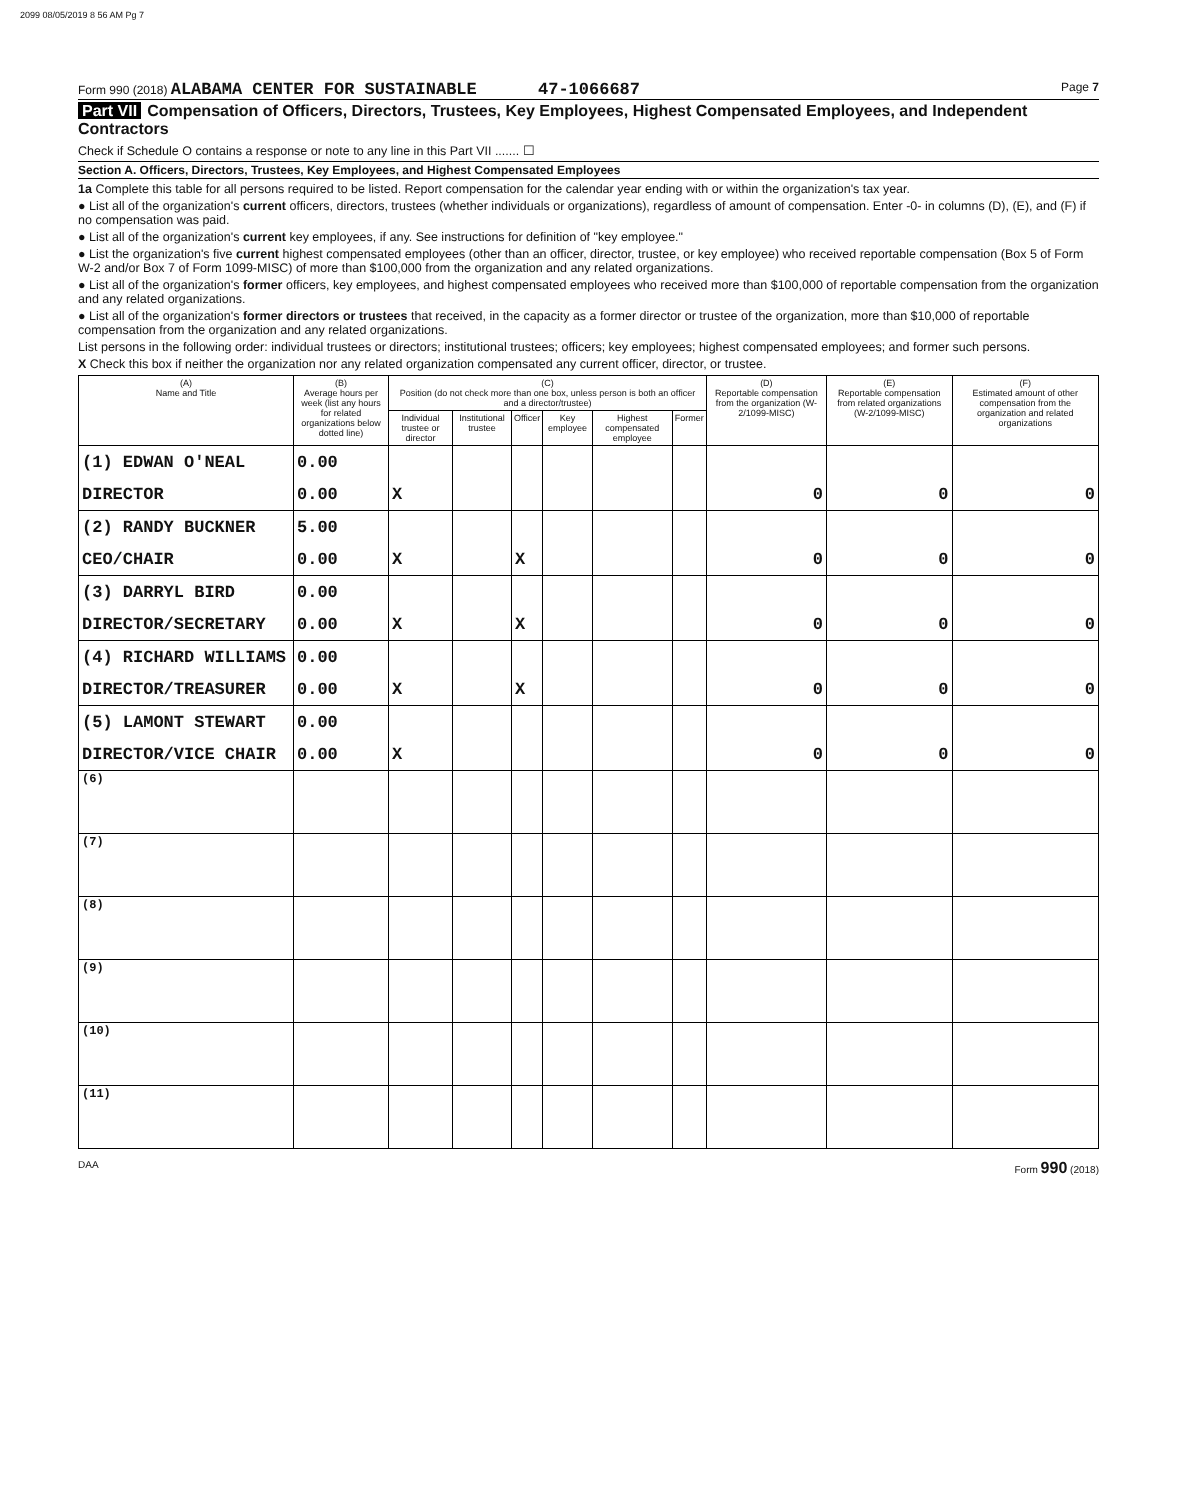2099 08/05/2019 8 56 AM Pg 7
Form 990 (2018) ALABAMA CENTER FOR SUSTAINABLE 47-1066687
Page 7
Part VII Compensation of Officers, Directors, Trustees, Key Employees, Highest Compensated Employees, and Independent Contractors
Check if Schedule O contains a response or note to any line in this Part VII ....... ☐
Section A. Officers, Directors, Trustees, Key Employees, and Highest Compensated Employees
1a Complete this table for all persons required to be listed. Report compensation for the calendar year ending with or within the organization's tax year.
● List all of the organization's current officers, directors, trustees (whether individuals or organizations), regardless of amount of compensation. Enter -0- in columns (D), (E), and (F) if no compensation was paid.
● List all of the organization's current key employees, if any. See instructions for definition of "key employee."
● List the organization's five current highest compensated employees (other than an officer, director, trustee, or key employee) who received reportable compensation (Box 5 of Form W-2 and/or Box 7 of Form 1099-MISC) of more than $100,000 from the organization and any related organizations.
● List all of the organization's former officers, key employees, and highest compensated employees who received more than $100,000 of reportable compensation from the organization and any related organizations.
● List all of the organization's former directors or trustees that received, in the capacity as a former director or trustee of the organization, more than $10,000 of reportable compensation from the organization and any related organizations.
List persons in the following order: individual trustees or directors; institutional trustees; officers; key employees; highest compensated employees; and former such persons.
X Check this box if neither the organization nor any related organization compensated any current officer, director, or trustee.
| (A) Name and Title | (B) Average hours per week (list any hours for related organizations below dotted line) | (C) Position (do not check more than one box, unless person is both an officer and a director/trustee) | | | | | | (D) Reportable compensation from the organization (W-2/1099-MISC) | (E) Reportable compensation from related organizations (W-2/1099-MISC) | (F) Estimated amount of other compensation from the organization and related organizations |
| --- | --- | --- | --- | --- | --- | --- | --- | --- | --- | --- |
| | | Individual trustee or director | Institutional trustee | Officer | Key employee | Highest compensated employee | Former | | | |
| (1) EDWAN O'NEAL | 0.00 | | | | | | | | | |
| DIRECTOR | 0.00 | X | | | | | | 0 | 0 | 0 |
| (2) RANDY BUCKNER | 5.00 | | | | | | | | | |
| CEO/CHAIR | 0.00 | X | | X | | | | 0 | 0 | 0 |
| (3) DARRYL BIRD | 0.00 | | | | | | | | | |
| DIRECTOR/SECRETARY | 0.00 | X | | X | | | | 0 | 0 | 0 |
| (4) RICHARD WILLIAMS | 0.00 | | | | | | | | | |
| DIRECTOR/TREASURER | 0.00 | X | | X | | | | 0 | 0 | 0 |
| (5) LAMONT STEWART | 0.00 | | | | | | | | | |
| DIRECTOR/VICE CHAIR | 0.00 | X | | | | | | 0 | 0 | 0 |
| (6) | | | | | | | | | | |
| (7) | | | | | | | | | | |
| (8) | | | | | | | | | | |
| (9) | | | | | | | | | | |
| (10) | | | | | | | | | | |
| (11) | | | | | | | | | | |
DAA Form 990 (2018)